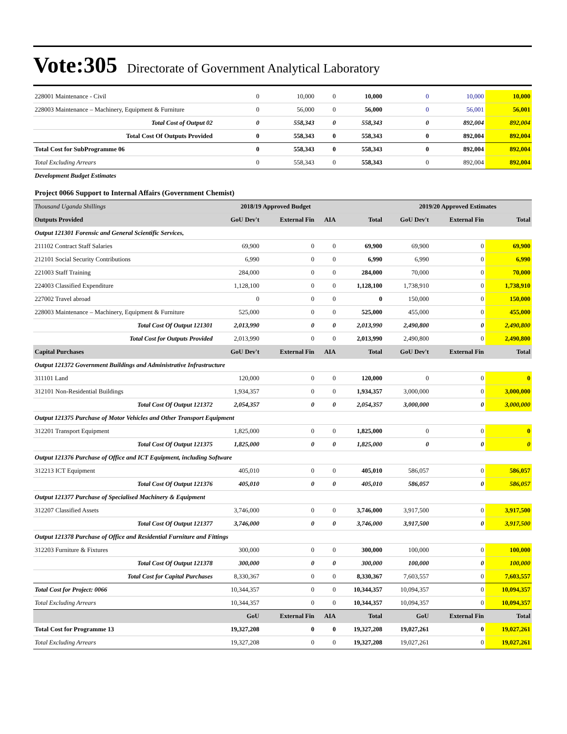Vote:305 Directorate of Government Analytical Laboratory
| 228001 Maintenance - Civil | 0 | 10,000 | 0 | 10,000 | 0 | 10,000 | 10,000 |
| 228003 Maintenance – Machinery, Equipment & Furniture | 0 | 56,000 | 0 | 56,000 | 0 | 56,001 | 56,001 |
| Total Cost of Output 02 | 0 | 558,343 | 0 | 558,343 | 0 | 892,004 | 892,004 |
| Total Cost Of Outputs Provided | 0 | 558,343 | 0 | 558,343 | 0 | 892,004 | 892,004 |
| Total Cost for SubProgramme 06 | 0 | 558,343 | 0 | 558,343 | 0 | 892,004 | 892,004 |
| Total Excluding Arrears | 0 | 558,343 | 0 | 558,343 | 0 | 892,004 | 892,004 |
| Development Budget Estimates | | | | | | | |
| Project 0066 Support to Internal Affairs (Government Chemist) | | | | | | | |
| Thousand Uganda Shillings | 2018/19 Approved Budget | | | | 2019/20 Approved Estimates | | |
| Outputs Provided | GoU Dev't | External Fin | AIA | Total | GoU Dev't | External Fin | Total |
| Output 121301 Forensic and General Scientific Services, | | | | | | | |
| 211102 Contract Staff Salaries | 69,900 | 0 | 0 | 69,900 | 69,900 | 0 | 69,900 |
| 212101 Social Security Contributions | 6,990 | 0 | 0 | 6,990 | 6,990 | 0 | 6,990 |
| 221003 Staff Training | 284,000 | 0 | 0 | 284,000 | 70,000 | 0 | 70,000 |
| 224003 Classified Expenditure | 1,128,100 | 0 | 0 | 1,128,100 | 1,738,910 | 0 | 1,738,910 |
| 227002 Travel abroad | 0 | 0 | 0 | 0 | 150,000 | 0 | 150,000 |
| 228003 Maintenance – Machinery, Equipment & Furniture | 525,000 | 0 | 0 | 525,000 | 455,000 | 0 | 455,000 |
| Total Cost Of Output 121301 | 2,013,990 | 0 | 0 | 2,013,990 | 2,490,800 | 0 | 2,490,800 |
| Total Cost for Outputs Provided | 2,013,990 | 0 | 0 | 2,013,990 | 2,490,800 | 0 | 2,490,800 |
| Capital Purchases | GoU Dev't | External Fin | AIA | Total | GoU Dev't | External Fin | Total |
| Output 121372 Government Buildings and Administrative Infrastructure | | | | | | | |
| 311101 Land | 120,000 | 0 | 0 | 120,000 | 0 | 0 | 0 |
| 312101 Non-Residential Buildings | 1,934,357 | 0 | 0 | 1,934,357 | 3,000,000 | 0 | 3,000,000 |
| Total Cost Of Output 121372 | 2,054,357 | 0 | 0 | 2,054,357 | 3,000,000 | 0 | 3,000,000 |
| Output 121375 Purchase of Motor Vehicles and Other Transport Equipment | | | | | | | |
| 312201 Transport Equipment | 1,825,000 | 0 | 0 | 1,825,000 | 0 | 0 | 0 |
| Total Cost Of Output 121375 | 1,825,000 | 0 | 0 | 1,825,000 | 0 | 0 | 0 |
| Output 121376 Purchase of Office and ICT Equipment, including Software | | | | | | | |
| 312213 ICT Equipment | 405,010 | 0 | 0 | 405,010 | 586,057 | 0 | 586,057 |
| Total Cost Of Output 121376 | 405,010 | 0 | 0 | 405,010 | 586,057 | 0 | 586,057 |
| Output 121377 Purchase of Specialised Machinery & Equipment | | | | | | | |
| 312207 Classified Assets | 3,746,000 | 0 | 0 | 3,746,000 | 3,917,500 | 0 | 3,917,500 |
| Total Cost Of Output 121377 | 3,746,000 | 0 | 0 | 3,746,000 | 3,917,500 | 0 | 3,917,500 |
| Output 121378 Purchase of Office and Residential Furniture and Fittings | | | | | | | |
| 312203 Furniture & Fixtures | 300,000 | 0 | 0 | 300,000 | 100,000 | 0 | 100,000 |
| Total Cost Of Output 121378 | 300,000 | 0 | 0 | 300,000 | 100,000 | 0 | 100,000 |
| Total Cost for Capital Purchases | 8,330,367 | 0 | 0 | 8,330,367 | 7,603,557 | 0 | 7,603,557 |
| Total Cost for Project: 0066 | 10,344,357 | 0 | 0 | 10,344,357 | 10,094,357 | 0 | 10,094,357 |
| Total Excluding Arrears | 10,344,357 | 0 | 0 | 10,344,357 | 10,094,357 | 0 | 10,094,357 |
| | GoU | External Fin | AIA | Total | GoU | External Fin | Total |
| Total Cost for Programme 13 | 19,327,208 | 0 | 0 | 19,327,208 | 19,027,261 | 0 | 19,027,261 |
| Total Excluding Arrears | 19,327,208 | 0 | 0 | 19,327,208 | 19,027,261 | 0 | 19,027,261 |